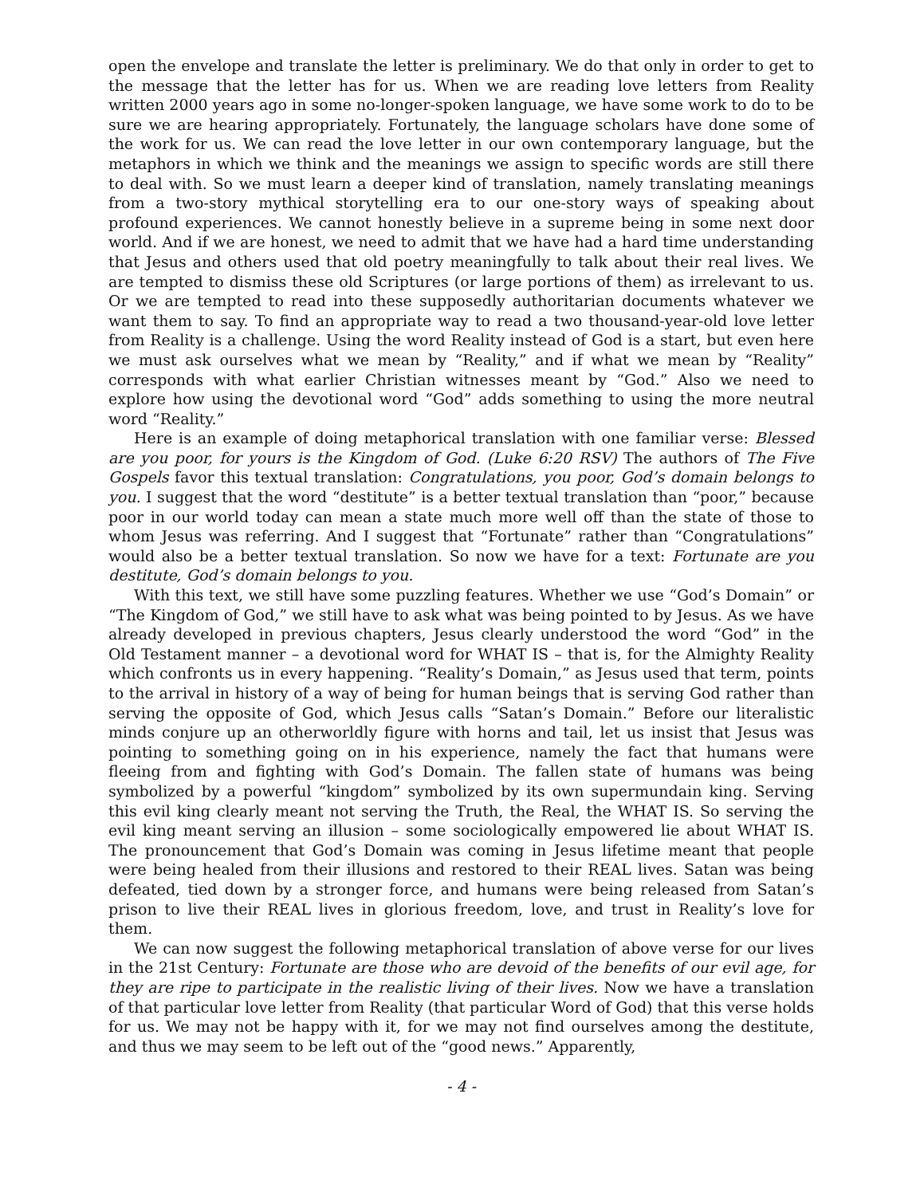open the envelope and translate the letter is preliminary. We do that only in order to get to the message that the letter has for us. When we are reading love letters from Reality written 2000 years ago in some no-longer-spoken language, we have some work to do to be sure we are hearing appropriately. Fortunately, the language scholars have done some of the work for us. We can read the love letter in our own contemporary language, but the metaphors in which we think and the meanings we assign to specific words are still there to deal with. So we must learn a deeper kind of translation, namely translating meanings from a two-story mythical storytelling era to our one-story ways of speaking about profound experiences. We cannot honestly believe in a supreme being in some next door world. And if we are honest, we need to admit that we have had a hard time understanding that Jesus and others used that old poetry meaningfully to talk about their real lives. We are tempted to dismiss these old Scriptures (or large portions of them) as irrelevant to us. Or we are tempted to read into these supposedly authoritarian documents whatever we want them to say. To find an appropriate way to read a two thousand-year-old love letter from Reality is a challenge. Using the word Reality instead of God is a start, but even here we must ask ourselves what we mean by “Reality,” and if what we mean by “Reality” corresponds with what earlier Christian witnesses meant by “God.” Also we need to explore how using the devotional word “God” adds something to using the more neutral word “Reality.”
Here is an example of doing metaphorical translation with one familiar verse: Blessed are you poor, for yours is the Kingdom of God. (Luke 6:20 RSV) The authors of The Five Gospels favor this textual translation: Congratulations, you poor, God’s domain belongs to you. I suggest that the word “destitute” is a better textual translation than “poor,” because poor in our world today can mean a state much more well off than the state of those to whom Jesus was referring. And I suggest that “Fortunate” rather than “Congratulations” would also be a better textual translation. So now we have for a text: Fortunate are you destitute, God’s domain belongs to you.
With this text, we still have some puzzling features. Whether we use “God’s Domain” or “The Kingdom of God,” we still have to ask what was being pointed to by Jesus. As we have already developed in previous chapters, Jesus clearly understood the word “God” in the Old Testament manner – a devotional word for WHAT IS – that is, for the Almighty Reality which confronts us in every happening. “Reality’s Domain,” as Jesus used that term, points to the arrival in history of a way of being for human beings that is serving God rather than serving the opposite of God, which Jesus calls “Satan’s Domain.” Before our literalistic minds conjure up an otherworldly figure with horns and tail, let us insist that Jesus was pointing to something going on in his experience, namely the fact that humans were fleeing from and fighting with God’s Domain. The fallen state of humans was being symbolized by a powerful “kingdom” symbolized by its own supermundain king. Serving this evil king clearly meant not serving the Truth, the Real, the WHAT IS. So serving the evil king meant serving an illusion – some sociologically empowered lie about WHAT IS. The pronouncement that God’s Domain was coming in Jesus lifetime meant that people were being healed from their illusions and restored to their REAL lives. Satan was being defeated, tied down by a stronger force, and humans were being released from Satan’s prison to live their REAL lives in glorious freedom, love, and trust in Reality’s love for them.
We can now suggest the following metaphorical translation of above verse for our lives in the 21st Century: Fortunate are those who are devoid of the benefits of our evil age, for they are ripe to participate in the realistic living of their lives. Now we have a translation of that particular love letter from Reality (that particular Word of God) that this verse holds for us. We may not be happy with it, for we may not find ourselves among the destitute, and thus we may seem to be left out of the “good news.” Apparently,
- 4 -